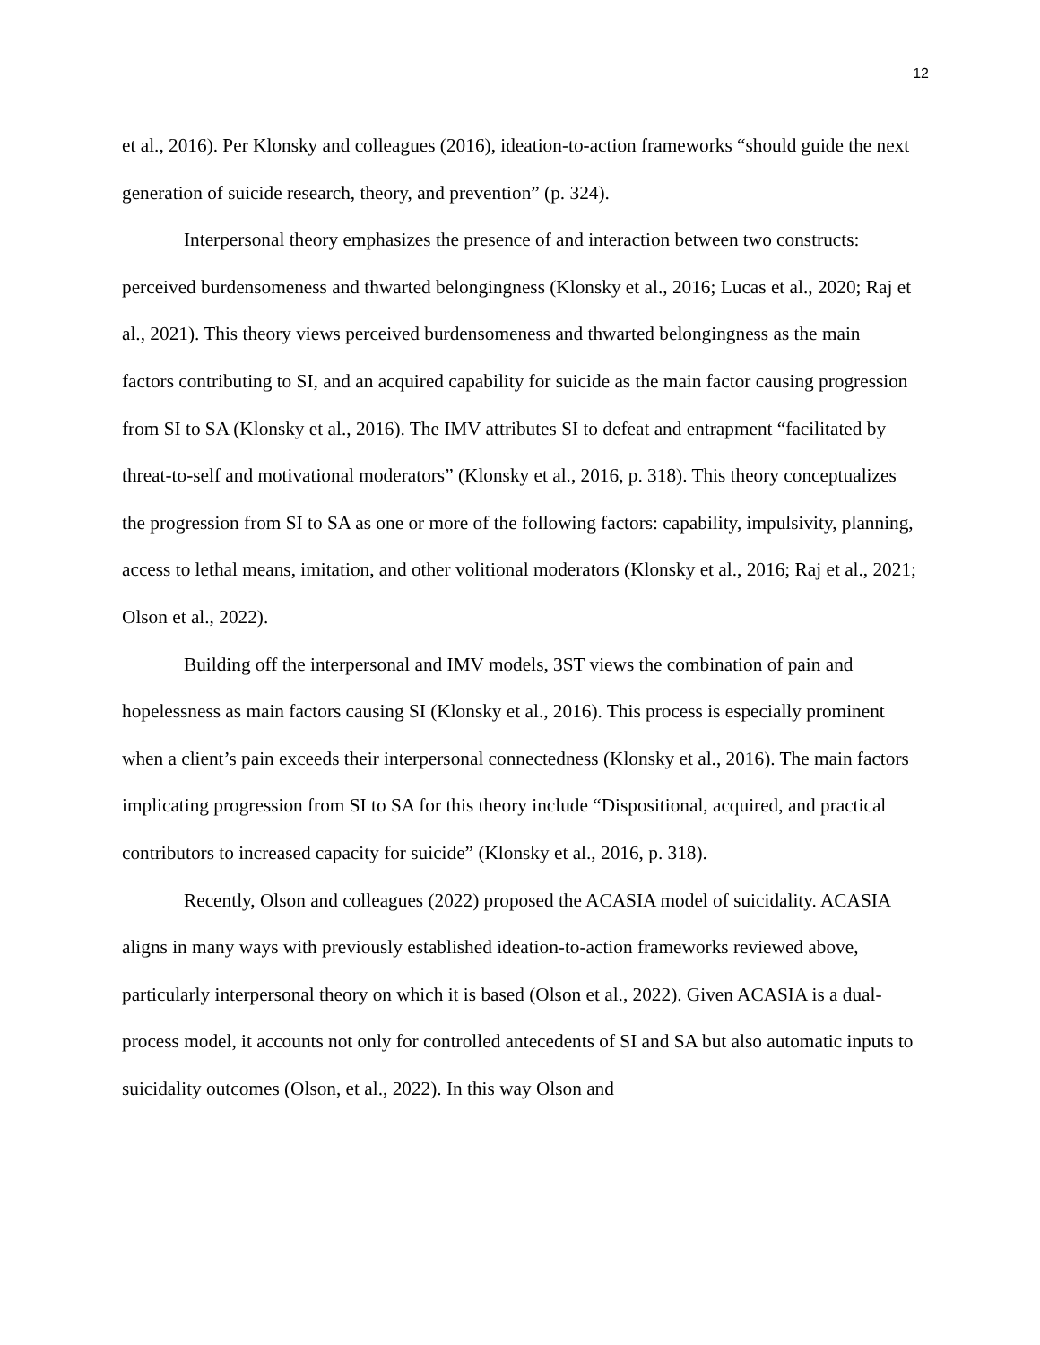12
et al., 2016). Per Klonsky and colleagues (2016), ideation-to-action frameworks “should guide the next generation of suicide research, theory, and prevention” (p. 324).
Interpersonal theory emphasizes the presence of and interaction between two constructs: perceived burdensomeness and thwarted belongingness (Klonsky et al., 2016; Lucas et al., 2020; Raj et al., 2021). This theory views perceived burdensomeness and thwarted belongingness as the main factors contributing to SI, and an acquired capability for suicide as the main factor causing progression from SI to SA (Klonsky et al., 2016). The IMV attributes SI to defeat and entrapment “facilitated by threat-to-self and motivational moderators” (Klonsky et al., 2016, p. 318). This theory conceptualizes the progression from SI to SA as one or more of the following factors: capability, impulsivity, planning, access to lethal means, imitation, and other volitional moderators (Klonsky et al., 2016; Raj et al., 2021; Olson et al., 2022).
Building off the interpersonal and IMV models, 3ST views the combination of pain and hopelessness as main factors causing SI (Klonsky et al., 2016). This process is especially prominent when a client’s pain exceeds their interpersonal connectedness (Klonsky et al., 2016). The main factors implicating progression from SI to SA for this theory include “Dispositional, acquired, and practical contributors to increased capacity for suicide” (Klonsky et al., 2016, p. 318).
Recently, Olson and colleagues (2022) proposed the ACASIA model of suicidality. ACASIA aligns in many ways with previously established ideation-to-action frameworks reviewed above, particularly interpersonal theory on which it is based (Olson et al., 2022). Given ACASIA is a dual-process model, it accounts not only for controlled antecedents of SI and SA but also automatic inputs to suicidality outcomes (Olson, et al., 2022). In this way Olson and